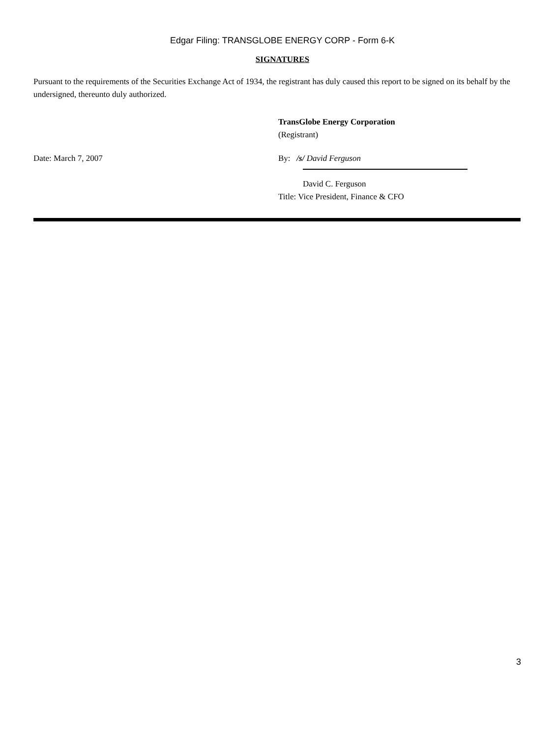Edgar Filing: TRANSGLOBE ENERGY CORP - Form 6-K
SIGNATURES
Pursuant to the requirements of the Securities Exchange Act of 1934, the registrant has duly caused this report to be signed on its behalf by the undersigned, thereunto duly authorized.
TransGlobe Energy Corporation
(Registrant)
Date: March 7, 2007 By: /s/ David Ferguson
David C. Ferguson
Title: Vice President, Finance & CFO
3